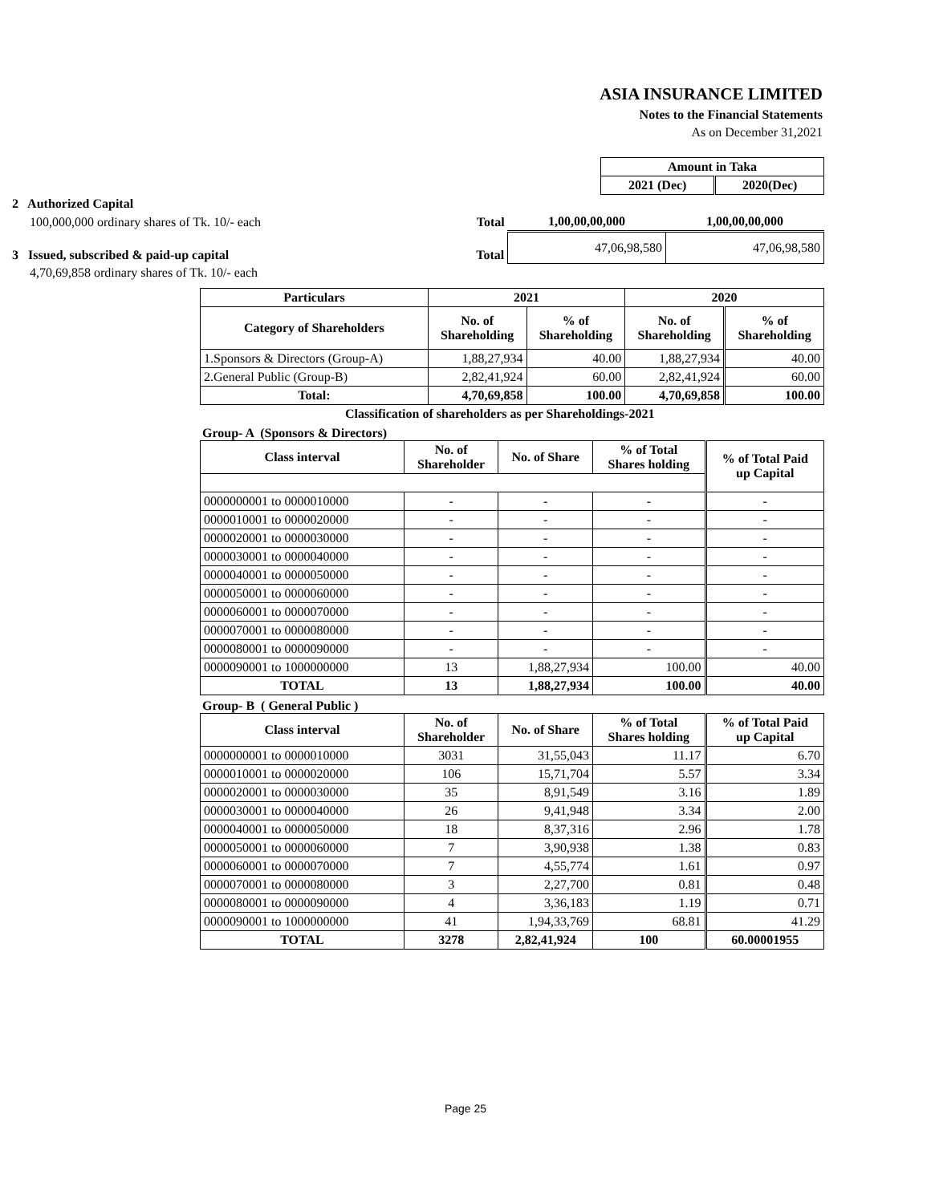ASIA INSURANCE LIMITED
Notes to the Financial Statements
As on December 31,2021
| Amount in Taka | |
| --- | --- |
| 2021 (Dec) | 2020(Dec) |
| 2 Authorized Capital | | | |
| 100,000,000 ordinary shares of Tk. 10/- each | Total | 1,00,00,00,000 | 1,00,00,00,000 |
| 3 Issued, subscribed & paid-up capital | Total | 47,06,98,580 | 47,06,98,580 |
| 4,70,69,858 ordinary shares of Tk. 10/- each | | | |
| Particulars | 2021 | | 2020 | |
| --- | --- | --- | --- | --- |
| Category of Shareholders | No. of Shareholding | % of Shareholding | No. of Shareholding | % of Shareholding |
| 1.Sponsors & Directors (Group-A) | 1,88,27,934 | 40.00 | 1,88,27,934 | 40.00 |
| 2.General Public (Group-B) | 2,82,41,924 | 60.00 | 2,82,41,924 | 60.00 |
| Total: | 4,70,69,858 | 100.00 | 4,70,69,858 | 100.00 |
Classification of shareholders as per Shareholdings-2021
Group- A (Sponsors & Directors)
| Class interval | No. of Shareholder | No. of Share | % of Total Shares holding | % of Total Paid up Capital |
| --- | --- | --- | --- | --- |
| 0000000001 to 0000010000 | - | - | - | - |
| 0000010001 to 0000020000 | - | - | - | - |
| 0000020001 to 0000030000 | - | - | - | - |
| 0000030001 to 0000040000 | - | - | - | - |
| 0000040001 to 0000050000 | - | - | - | - |
| 0000050001 to 0000060000 | - | - | - | - |
| 0000060001 to 0000070000 | - | - | - | - |
| 0000070001 to 0000080000 | - | - | - | - |
| 0000080001 to 0000090000 | - | - | - | - |
| 0000090001 to 1000000000 | 13 | 1,88,27,934 | 100.00 | 40.00 |
| TOTAL | 13 | 1,88,27,934 | 100.00 | 40.00 |
Group- B ( General Public )
| Class interval | No. of Shareholder | No. of Share | % of Total Shares holding | % of Total Paid up Capital |
| --- | --- | --- | --- | --- |
| 0000000001 to 0000010000 | 3031 | 31,55,043 | 11.17 | 6.70 |
| 0000010001 to 0000020000 | 106 | 15,71,704 | 5.57 | 3.34 |
| 0000020001 to 0000030000 | 35 | 8,91,549 | 3.16 | 1.89 |
| 0000030001 to 0000040000 | 26 | 9,41,948 | 3.34 | 2.00 |
| 0000040001 to 0000050000 | 18 | 8,37,316 | 2.96 | 1.78 |
| 0000050001 to 0000060000 | 7 | 3,90,938 | 1.38 | 0.83 |
| 0000060001 to 0000070000 | 7 | 4,55,774 | 1.61 | 0.97 |
| 0000070001 to 0000080000 | 3 | 2,27,700 | 0.81 | 0.48 |
| 0000080001 to 0000090000 | 4 | 3,36,183 | 1.19 | 0.71 |
| 0000090001 to 1000000000 | 41 | 1,94,33,769 | 68.81 | 41.29 |
| TOTAL | 3278 | 2,82,41,924 | 100 | 60.00001955 |
Page 25